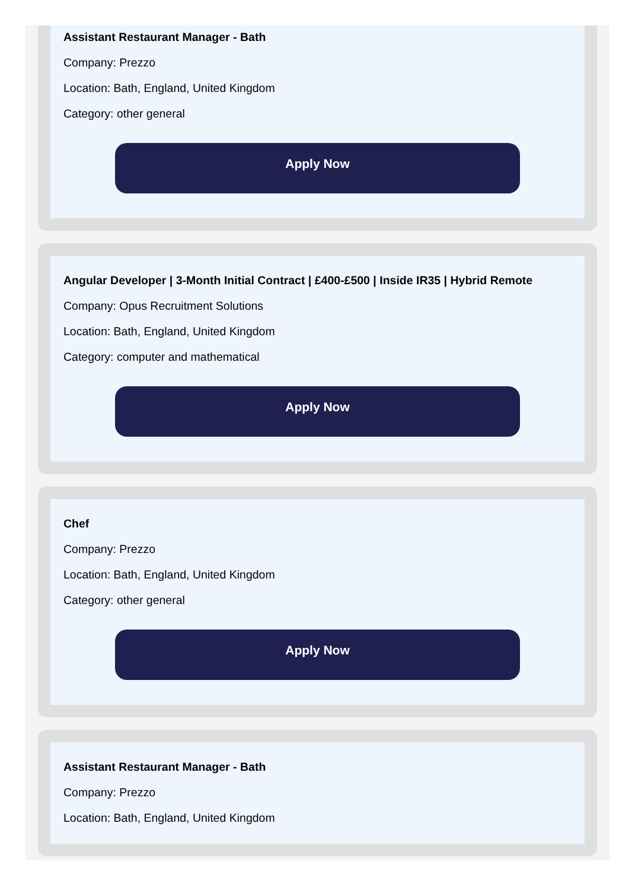Assistant Restaurant Manager - Bath
Company: Prezzo
Location: Bath, England, United Kingdom
Category: other general
Apply Now
Angular Developer | 3-Month Initial Contract | £400-£500 | Inside IR35 | Hybrid Remote
Company: Opus Recruitment Solutions
Location: Bath, England, United Kingdom
Category: computer and mathematical
Apply Now
Chef
Company: Prezzo
Location: Bath, England, United Kingdom
Category: other general
Apply Now
Assistant Restaurant Manager - Bath
Company: Prezzo
Location: Bath, England, United Kingdom